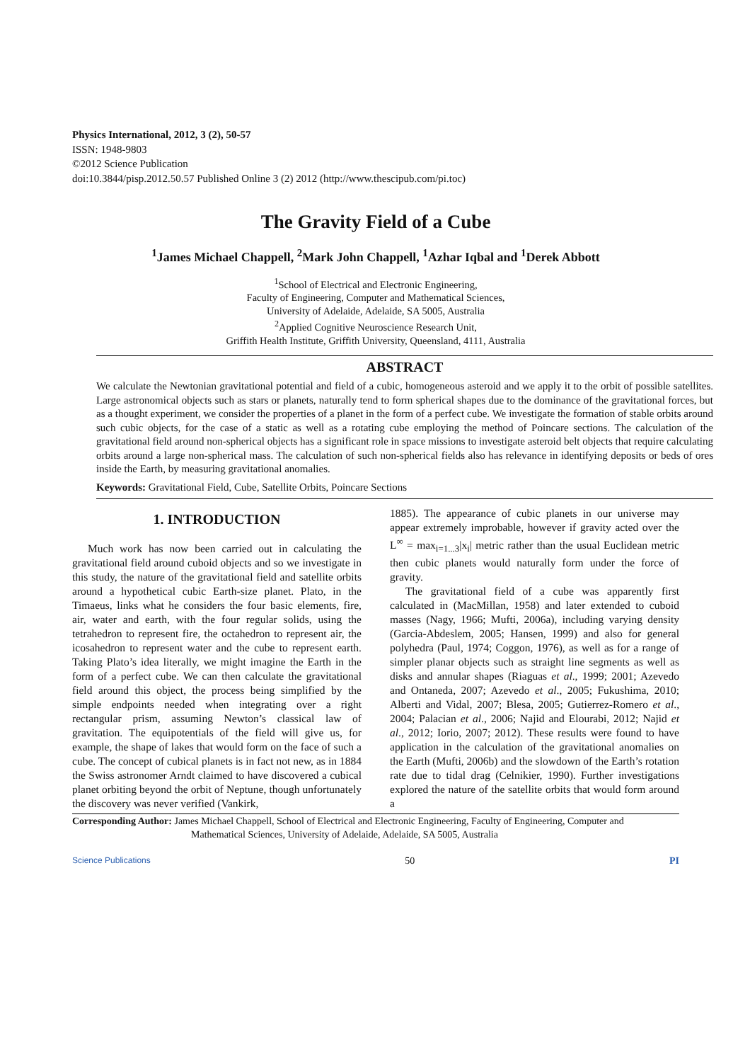Physics International, 2012, 3 (2), 50-57
ISSN: 1948-9803
©2012 Science Publication
doi:10.3844/pisp.2012.50.57 Published Online 3 (2) 2012 (http://www.thescipub.com/pi.toc)
The Gravity Field of a Cube
<sup>1</sup> James Michael Chappell, <sup>2</sup>Mark John Chappell, <sup>1</sup>Azhar Iqbal and <sup>1</sup>Derek Abbott
<sup>1</sup> School of Electrical and Electronic Engineering,
Faculty of Engineering, Computer and Mathematical Sciences,
University of Adelaide, Adelaide, SA 5005, Australia
<sup>2</sup> Applied Cognitive Neuroscience Research Unit,
Griffith Health Institute, Griffith University, Queensland, 4111, Australia
ABSTRACT
We calculate the Newtonian gravitational potential and field of a cubic, homogeneous asteroid and we apply it to the orbit of possible satellites. Large astronomical objects such as stars or planets, naturally tend to form spherical shapes due to the dominance of the gravitational forces, but as a thought experiment, we consider the properties of a planet in the form of a perfect cube. We investigate the formation of stable orbits around such cubic objects, for the case of a static as well as a rotating cube employing the method of Poincare sections. The calculation of the gravitational field around non-spherical objects has a significant role in space missions to investigate asteroid belt objects that require calculating orbits around a large non-spherical mass. The calculation of such non-spherical fields also has relevance in identifying deposits or beds of ores inside the Earth, by measuring gravitational anomalies.
Keywords: Gravitational Field, Cube, Satellite Orbits, Poincare Sections
1. INTRODUCTION
Much work has now been carried out in calculating the gravitational field around cuboid objects and so we investigate in this study, the nature of the gravitational field and satellite orbits around a hypothetical cubic Earth-size planet. Plato, in the Timaeus, links what he considers the four basic elements, fire, air, water and earth, with the four regular solids, using the tetrahedron to represent fire, the octahedron to represent air, the icosahedron to represent water and the cube to represent earth. Taking Plato’s idea literally, we might imagine the Earth in the form of a perfect cube. We can then calculate the gravitational field around this object, the process being simplified by the simple endpoints needed when integrating over a right rectangular prism, assuming Newton’s classical law of gravitation. The equipotentials of the field will give us, for example, the shape of lakes that would form on the face of such a cube. The concept of cubical planets is in fact not new, as in 1884 the Swiss astronomer Arndt claimed to have discovered a cubical planet orbiting beyond the orbit of Neptune, though unfortunately the discovery was never verified (Vankirk,
1885). The appearance of cubic planets in our universe may appear extremely improbable, however if gravity acted over the L<sup>∞</sup> = max<sub>i=1...3</sub>|x<sub>i</sub>| metric rather than the usual Euclidean metric then cubic planets would naturally form under the force of gravity.
The gravitational field of a cube was apparently first calculated in (MacMillan, 1958) and later extended to cuboid masses (Nagy, 1966; Mufti, 2006a), including varying density (Garcia-Abdeslem, 2005; Hansen, 1999) and also for general polyhedra (Paul, 1974; Coggon, 1976), as well as for a range of simpler planar objects such as straight line segments as well as disks and annular shapes (Riaguas et al., 1999; 2001; Azevedo and Ontaneda, 2007; Azevedo et al., 2005; Fukushima, 2010; Alberti and Vidal, 2007; Blesa, 2005; Gutierrez-Romero et al., 2004; Palacian et al., 2006; Najid and Elourabi, 2012; Najid et al., 2012; Iorio, 2007; 2012). These results were found to have application in the calculation of the gravitational anomalies on the Earth (Mufti, 2006b) and the slowdown of the Earth’s rotation rate due to tidal drag (Celnikier, 1990). Further investigations explored the nature of the satellite orbits that would form around a
Corresponding Author: James Michael Chappell, School of Electrical and Electronic Engineering, Faculty of Engineering, Computer and Mathematical Sciences, University of Adelaide, Adelaide, SA 5005, Australia
Science Publications 50 PI